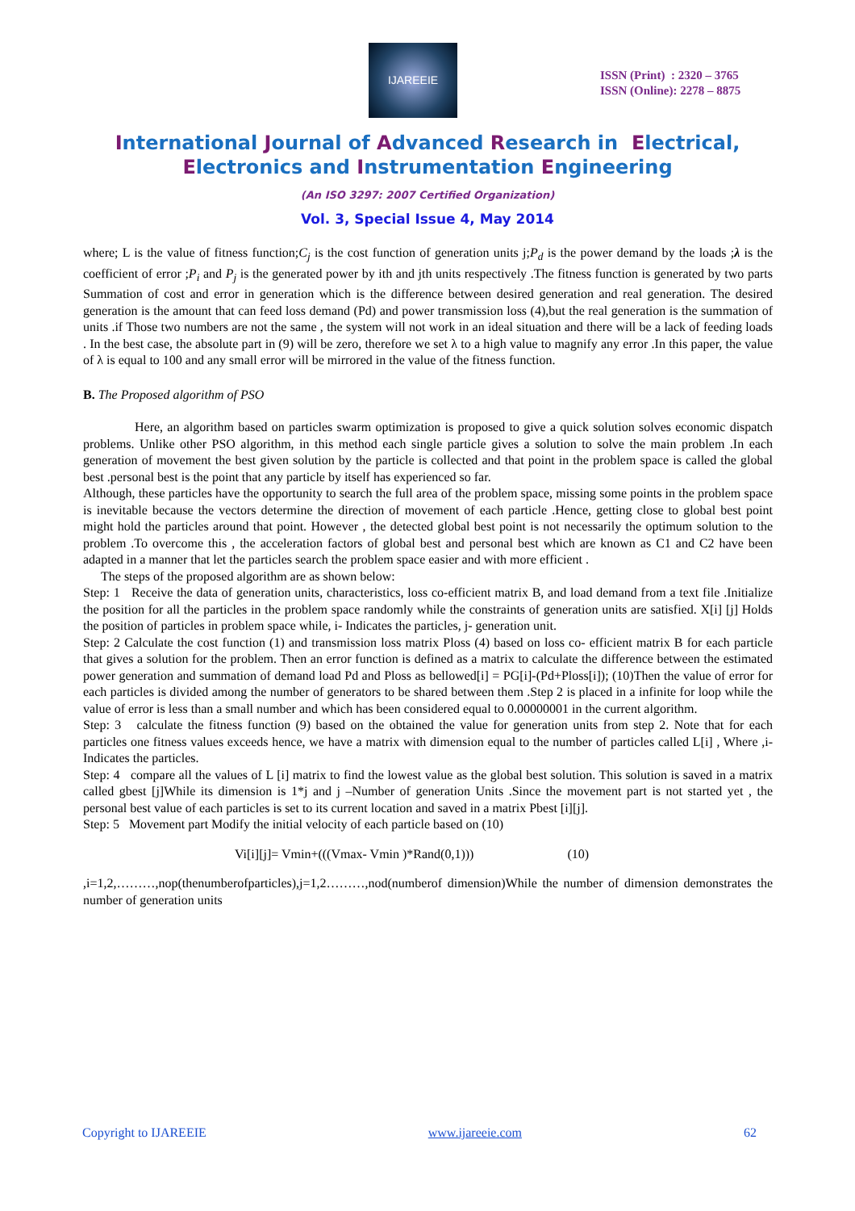IJAREEIE
ISSN (Print) : 2320 – 3765
ISSN (Online): 2278 – 8875
International Journal of Advanced Research in Electrical,
Electronics and Instrumentation Engineering
(An ISO 3297: 2007 Certified Organization)
Vol. 3, Special Issue 4, May 2014
where; L is the value of fitness function;C<sub>j</sub> is the cost function of generation units j;P<sub>d</sub> is the power demand by the loads ;λ is the coefficient of error ;P<sub>i</sub> and P<sub>j</sub> is the generated power by ith and jth units respectively .The fitness function is generated by two parts Summation of cost and error in generation which is the difference between desired generation and real generation. The desired generation is the amount that can feed loss demand (Pd) and power transmission loss (4),but the real generation is the summation of units .if Those two numbers are not the same , the system will not work in an ideal situation and there will be a lack of feeding loads . In the best case, the absolute part in (9) will be zero, therefore we set λ to a high value to magnify any error .In this paper, the value of λ is equal to 100 and any small error will be mirrored in the value of the fitness function.
B. The Proposed algorithm of PSO
Here, an algorithm based on particles swarm optimization is proposed to give a quick solution solves economic dispatch problems. Unlike other PSO algorithm, in this method each single particle gives a solution to solve the main problem .In each generation of movement the best given solution by the particle is collected and that point in the problem space is called the global best .personal best is the point that any particle by itself has experienced so far.
Although, these particles have the opportunity to search the full area of the problem space, missing some points in the problem space is inevitable because the vectors determine the direction of movement of each particle .Hence, getting close to global best point might hold the particles around that point. However , the detected global best point is not necessarily the optimum solution to the problem .To overcome this , the acceleration factors of global best and personal best which are known as C1 and C2 have been adapted in a manner that let the particles search the problem space easier and with more efficient .
The steps of the proposed algorithm are as shown below:
Step: 1 Receive the data of generation units, characteristics, loss co-efficient matrix B, and load demand from a text file .Initialize the position for all the particles in the problem space randomly while the constraints of generation units are satisfied. X[i] [j] Holds the position of particles in problem space while, i- Indicates the particles, j- generation unit.
Step: 2 Calculate the cost function (1) and transmission loss matrix Ploss (4) based on loss co- efficient matrix B for each particle that gives a solution for the problem. Then an error function is defined as a matrix to calculate the difference between the estimated power generation and summation of demand load Pd and Ploss as bellowed[i] = PG[i]-(Pd+Ploss[i]); (10)Then the value of error for each particles is divided among the number of generators to be shared between them .Step 2 is placed in a infinite for loop while the value of error is less than a small number and which has been considered equal to 0.00000001 in the current algorithm.
Step: 3 calculate the fitness function (9) based on the obtained the value for generation units from step 2. Note that for each particles one fitness values exceeds hence, we have a matrix with dimension equal to the number of particles called L[i] , Where ,i- Indicates the particles.
Step: 4 compare all the values of L [i] matrix to find the lowest value as the global best solution. This solution is saved in a matrix called gbest [j]While its dimension is 1*j and j –Number of generation Units .Since the movement part is not started yet , the personal best value of each particles is set to its current location and saved in a matrix Pbest [i][j].
Step: 5 Movement part Modify the initial velocity of each particle based on (10)
Vi[i][j]= Vmin+(((Vmax- Vmin )*Rand(0,1))) (10)
,i=1,2,………,nop(thenumberofparticles),j=1,2………,nod(numberof dimension)While the number of dimension demonstrates the number of generation units
Copyright to IJAREEIE www.ijareeie.com 62